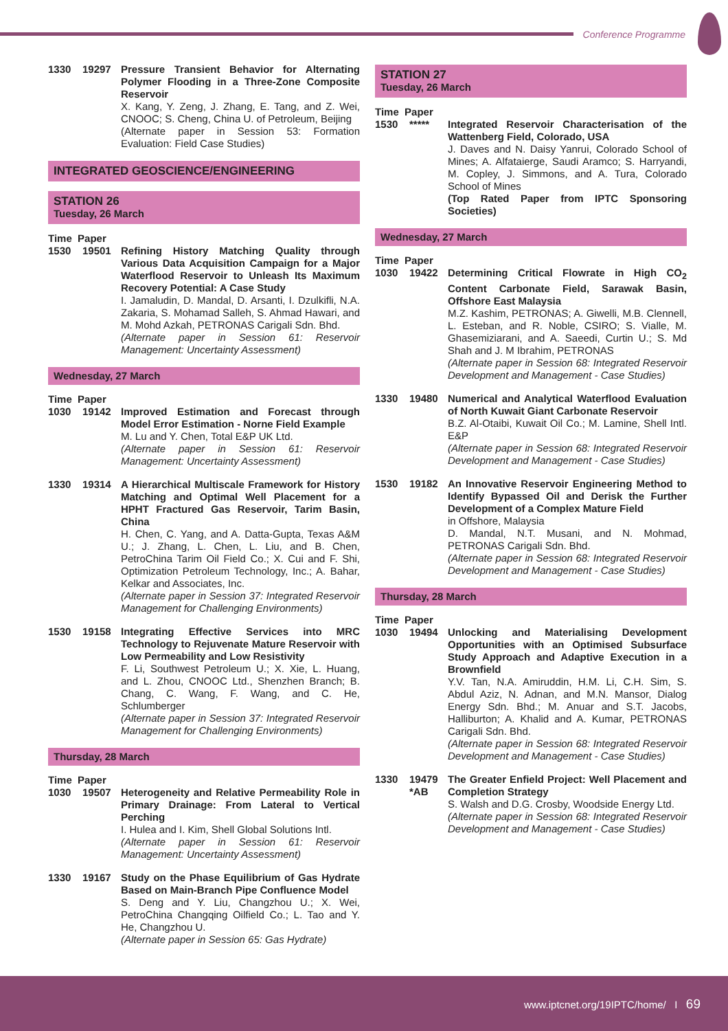Conference Programme
1330 19297 Pressure Transient Behavior for Alternating Polymer Flooding in a Three-Zone Composite Reservoir
X. Kang, Y. Zeng, J. Zhang, E. Tang, and Z. Wei, CNOOC; S. Cheng, China U. of Petroleum, Beijing
(Alternate paper in Session 53: Formation Evaluation: Field Case Studies)
INTEGRATED GEOSCIENCE/ENGINEERING
STATION 26
Tuesday, 26 March
Time Paper
1530 19501 Refining History Matching Quality through Various Data Acquisition Campaign for a Major Waterflood Reservoir to Unleash Its Maximum Recovery Potential: A Case Study
I. Jamaludin, D. Mandal, D. Arsanti, I. Dzulkifli, N.A. Zakaria, S. Mohamad Salleh, S. Ahmad Hawari, and M. Mohd Azkah, PETRONAS Carigali Sdn. Bhd.
(Alternate paper in Session 61: Reservoir Management: Uncertainty Assessment)
Wednesday, 27 March
Time Paper
1030 19142 Improved Estimation and Forecast through Model Error Estimation - Norne Field Example
M. Lu and Y. Chen, Total E&P UK Ltd.
(Alternate paper in Session 61: Reservoir Management: Uncertainty Assessment)
1330 19314 A Hierarchical Multiscale Framework for History Matching and Optimal Well Placement for a HPHT Fractured Gas Reservoir, Tarim Basin, China
H. Chen, C. Yang, and A. Datta-Gupta, Texas A&M U.; J. Zhang, L. Chen, L. Liu, and B. Chen, PetroChina Tarim Oil Field Co.; X. Cui and F. Shi, Optimization Petroleum Technology, Inc.; A. Bahar, Kelkar and Associates, Inc.
(Alternate paper in Session 37: Integrated Reservoir Management for Challenging Environments)
1530 19158 Integrating Effective Services into MRC Technology to Rejuvenate Mature Reservoir with Low Permeability and Low Resistivity
F. Li, Southwest Petroleum U.; X. Xie, L. Huang, and L. Zhou, CNOOC Ltd., Shenzhen Branch; B. Chang, C. Wang, F. Wang, and C. He, Schlumberger
(Alternate paper in Session 37: Integrated Reservoir Management for Challenging Environments)
Thursday, 28 March
Time Paper
1030 19507 Heterogeneity and Relative Permeability Role in Primary Drainage: From Lateral to Vertical Perching
I. Hulea and I. Kim, Shell Global Solutions Intl.
(Alternate paper in Session 61: Reservoir Management: Uncertainty Assessment)
1330 19167 Study on the Phase Equilibrium of Gas Hydrate Based on Main-Branch Pipe Confluence Model
S. Deng and Y. Liu, Changzhou U.; X. Wei, PetroChina Changqing Oilfield Co.; L. Tao and Y. He, Changzhou U.
(Alternate paper in Session 65: Gas Hydrate)
STATION 27
Tuesday, 26 March
Time Paper
1530 ***** Integrated Reservoir Characterisation of the Wattenberg Field, Colorado, USA
J. Daves and N. Daisy Yanrui, Colorado School of Mines; A. Alfataierge, Saudi Aramco; S. Harryandi, M. Copley, J. Simmons, and A. Tura, Colorado School of Mines
(Top Rated Paper from IPTC Sponsoring Societies)
Wednesday, 27 March
Time Paper
1030 19422 Determining Critical Flowrate in High CO<sub>2</sub> Content Carbonate Field, Sarawak Basin, Offshore East Malaysia
M.Z. Kashim, PETRONAS; A. Giwelli, M.B. Clennell, L. Esteban, and R. Noble, CSIRO; S. Vialle, M. Ghasemiziarani, and A. Saeedi, Curtin U.; S. Md Shah and J. M Ibrahim, PETRONAS
(Alternate paper in Session 68: Integrated Reservoir Development and Management - Case Studies)
1330 19480 Numerical and Analytical Waterflood Evaluation of North Kuwait Giant Carbonate Reservoir
B.Z. Al-Otaibi, Kuwait Oil Co.; M. Lamine, Shell Intl. E&P
(Alternate paper in Session 68: Integrated Reservoir Development and Management - Case Studies)
1530 19182 An Innovative Reservoir Engineering Method to Identify Bypassed Oil and Derisk the Further Development of a Complex Mature Field
in Offshore, Malaysia
D. Mandal, N.T. Musani, and N. Mohmad, PETRONAS Carigali Sdn. Bhd.
(Alternate paper in Session 68: Integrated Reservoir Development and Management - Case Studies)
Thursday, 28 March
Time Paper
1030 19494 Unlocking and Materialising Development Opportunities with an Optimised Subsurface Study Approach and Adaptive Execution in a Brownfield
Y.V. Tan, N.A. Amiruddin, H.M. Li, C.H. Sim, S. Abdul Aziz, N. Adnan, and M.N. Mansor, Dialog Energy Sdn. Bhd.; M. Anuar and S.T. Jacobs, Halliburton; A. Khalid and A. Kumar, PETRONAS Carigali Sdn. Bhd.
(Alternate paper in Session 68: Integrated Reservoir Development and Management - Case Studies)
1330 19479 *AB
The Greater Enfield Project: Well Placement and Completion Strategy
S. Walsh and D.G. Crosby, Woodside Energy Ltd.
(Alternate paper in Session 68: Integrated Reservoir Development and Management - Case Studies)
www.iptcnet.org/19IPTC/home/ I 69